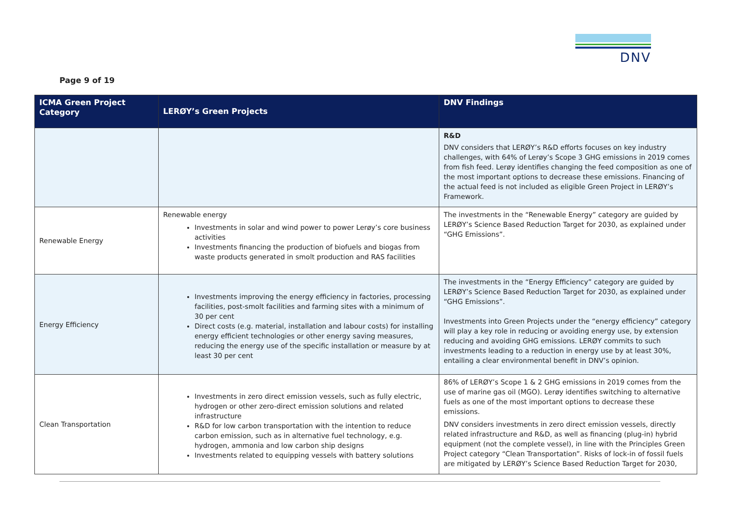DNV
Page 9 of 19
| ICMA Green Project Category | LERØY’s Green Projects | DNV Findings |
| --- | --- | --- |
| | | R&D DNV considers that LERØY’s R&D efforts focuses on key industry challenges, with 64% of Lerøy’s Scope 3 GHG emissions in 2019 comes from fish feed. Lerøy identifies changing the feed composition as one of the most important options to decrease these emissions. Financing of the actual feed is not included as eligible Green Project in LERØY’s Framework. |
| Renewable Energy | Renewable energy Investments in solar and wind power to power Lerøy’s core business activities Investments financing the production of biofuels and biogas from waste products generated in smolt production and RAS facilities | The investments in the “Renewable Energy” category are guided by LERØY’s Science Based Reduction Target for 2030, as explained under “GHG Emissions”. |
| Energy Efficiency | Investments improving the energy efficiency in factories, processing facilities, post-smolt facilities and farming sites with a minimum of 30 per cent Direct costs (e.g. material, installation and labour costs) for installing energy efficient technologies or other energy saving measures, reducing the energy use of the specific installation or measure by at least 30 per cent | The investments in the “Energy Efficiency” category are guided by LERØY’s Science Based Reduction Target for 2030, as explained under “GHG Emissions”. Investments into Green Projects under the “energy efficiency” category will play a key role in reducing or avoiding energy use, by extension reducing and avoiding GHG emissions. LERØY commits to such investments leading to a reduction in energy use by at least 30%, entailing a clear environmental benefit in DNV’s opinion. |
| Clean Transportation | Investments in zero direct emission vessels, such as fully electric, hydrogen or other zero-direct emission solutions and related infrastructure R&D for low carbon transportation with the intention to reduce carbon emission, such as in alternative fuel technology, e.g. hydrogen, ammonia and low carbon ship designs Investments related to equipping vessels with battery solutions | 86% of LERØY’s Scope 1 & 2 GHG emissions in 2019 comes from the use of marine gas oil (MGO). Lerøy identifies switching to alternative fuels as one of the most important options to decrease these emissions. DNV considers investments in zero direct emission vessels, directly related infrastructure and R&D, as well as financing (plug-in) hybrid equipment (not the complete vessel), in line with the Principles Green Project category “Clean Transportation”. Risks of lock-in of fossil fuels are mitigated by LERØY’s Science Based Reduction Target for 2030, |